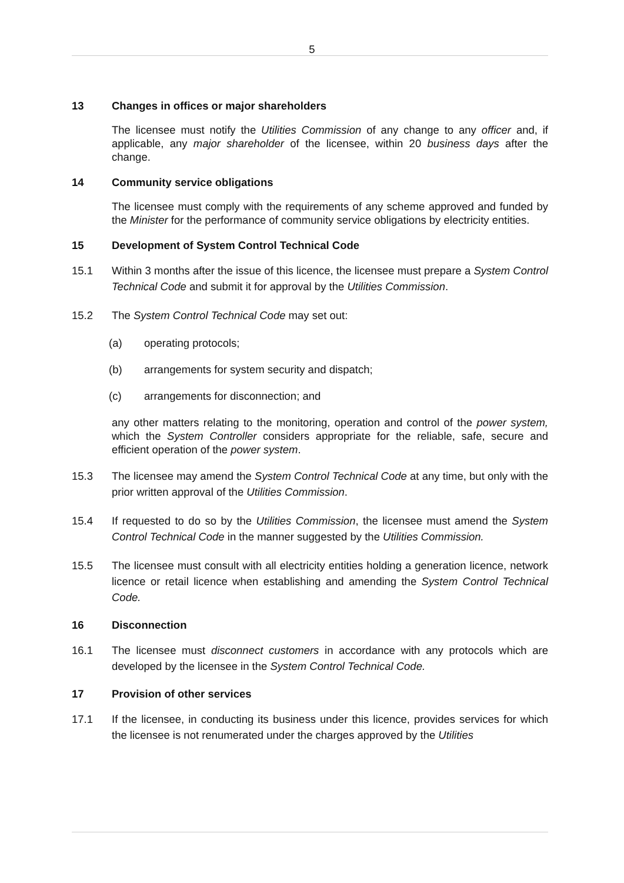5
13 Changes in offices or major shareholders
The licensee must notify the Utilities Commission of any change to any officer and, if applicable, any major shareholder of the licensee, within 20 business days after the change.
14 Community service obligations
The licensee must comply with the requirements of any scheme approved and funded by the Minister for the performance of community service obligations by electricity entities.
15 Development of System Control Technical Code
15.1 Within 3 months after the issue of this licence, the licensee must prepare a System Control Technical Code and submit it for approval by the Utilities Commission.
15.2 The System Control Technical Code may set out:
(a) operating protocols;
(b) arrangements for system security and dispatch;
(c) arrangements for disconnection; and
any other matters relating to the monitoring, operation and control of the power system, which the System Controller considers appropriate for the reliable, safe, secure and efficient operation of the power system.
15.3 The licensee may amend the System Control Technical Code at any time, but only with the prior written approval of the Utilities Commission.
15.4 If requested to do so by the Utilities Commission, the licensee must amend the System Control Technical Code in the manner suggested by the Utilities Commission.
15.5 The licensee must consult with all electricity entities holding a generation licence, network licence or retail licence when establishing and amending the System Control Technical Code.
16 Disconnection
16.1 The licensee must disconnect customers in accordance with any protocols which are developed by the licensee in the System Control Technical Code.
17 Provision of other services
17.1 If the licensee, in conducting its business under this licence, provides services for which the licensee is not renumerated under the charges approved by the Utilities